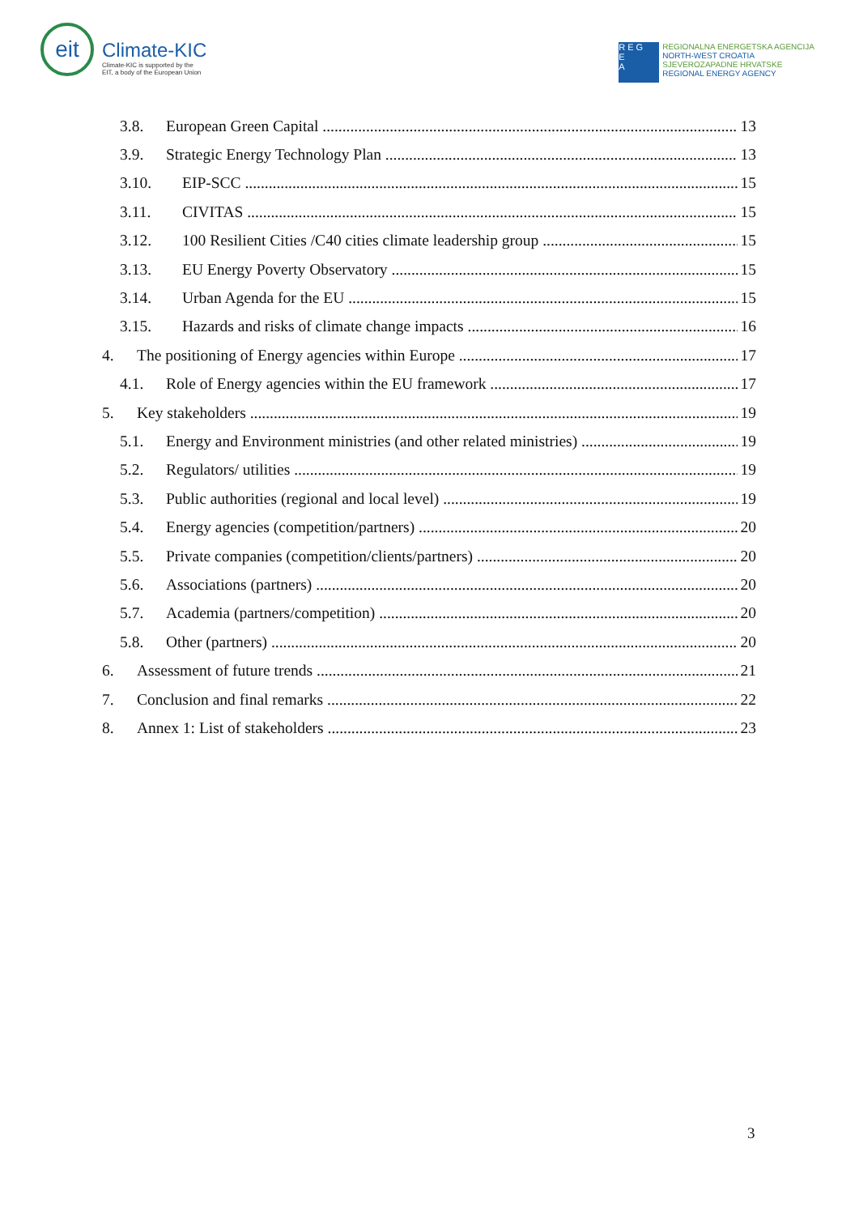eit
Climate-KIC
Climate-KIC is supported by the
EIT, a body of the European Union
R E G
E
A
REGIONALNA ENERGETSKA AGENCIJA
NORTH-WEST CROATIA
SJEVEROZAPADNE HRVATSKE
REGIONAL ENERGY AGENCY
3.8. European Green Capital 13
3.9. Strategic Energy Technology Plan 13
3.10. EIP-SCC 15
3.11. CIVITAS 15
3.12. 100 Resilient Cities /C40 cities climate leadership group 15
3.13. EU Energy Poverty Observatory 15
3.14. Urban Agenda for the EU 15
3.15. Hazards and risks of climate change impacts 16
4. The positioning of Energy agencies within Europe 17
4.1. Role of Energy agencies within the EU framework 17
5. Key stakeholders 19
5.1. Energy and Environment ministries (and other related ministries) 19
5.2. Regulators/ utilities 19
5.3. Public authorities (regional and local level) 19
5.4. Energy agencies (competition/partners) 20
5.5. Private companies (competition/clients/partners) 20
5.6. Associations (partners) 20
5.7. Academia (partners/competition) 20
5.8. Other (partners) 20
6. Assessment of future trends 21
7. Conclusion and final remarks 22
8. Annex 1: List of stakeholders 23
3